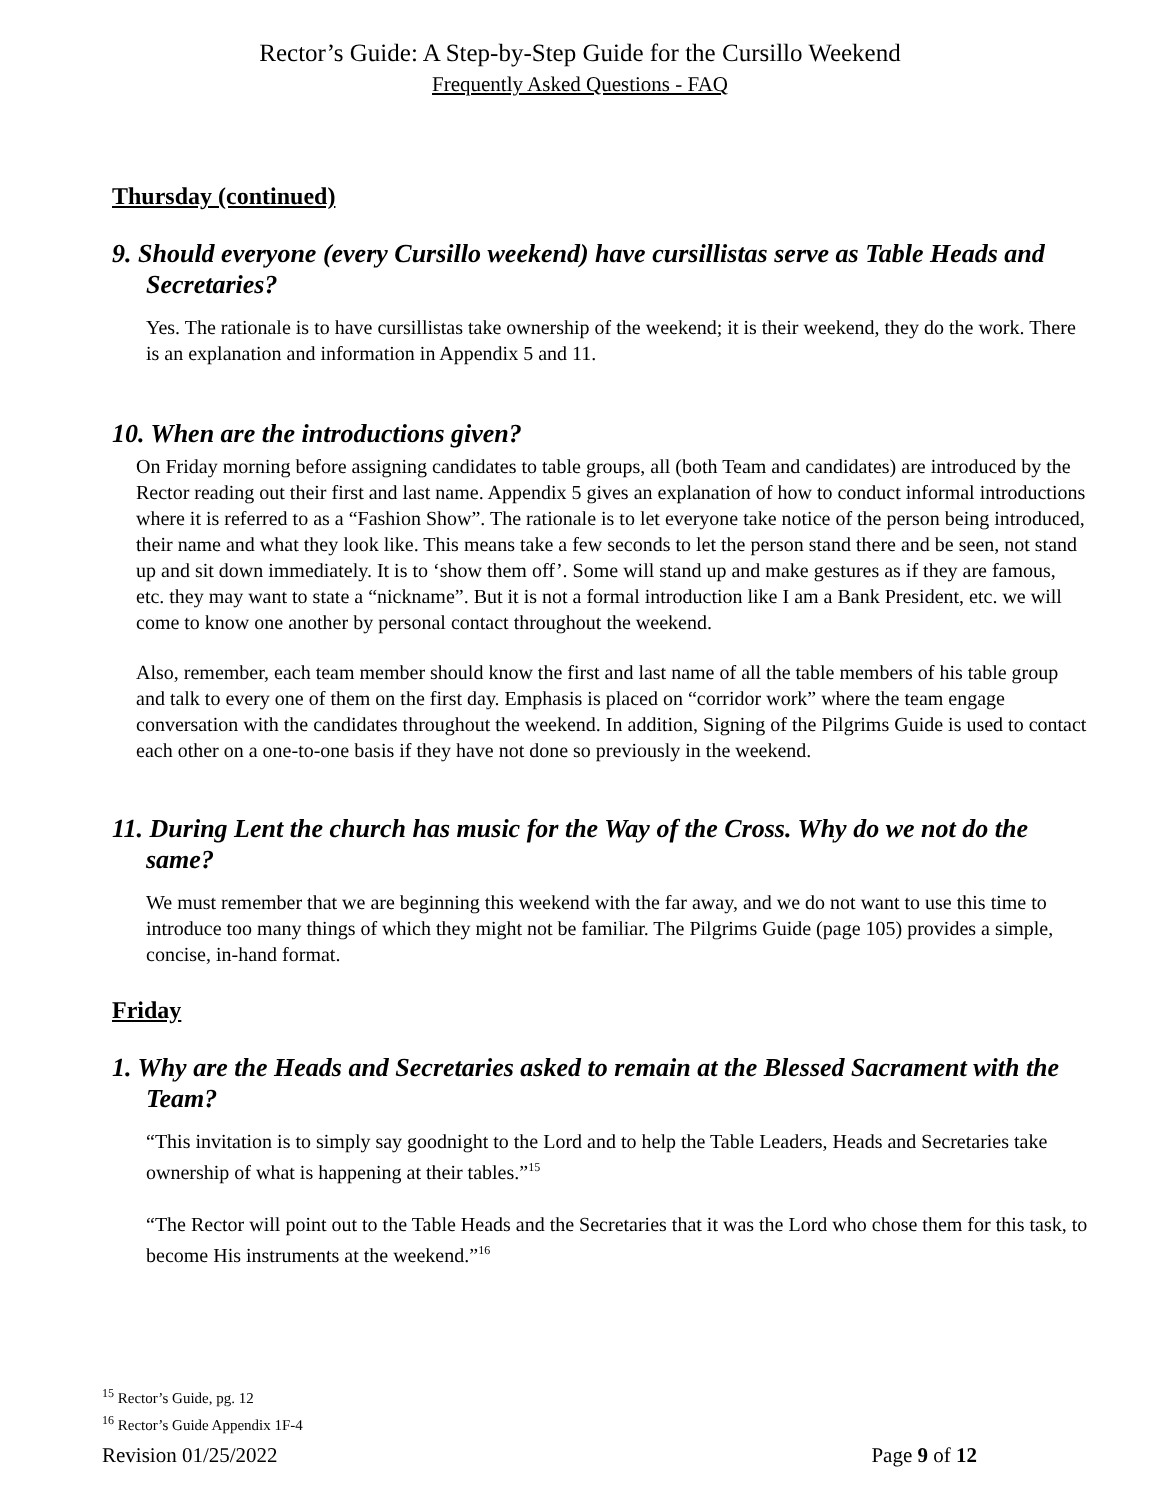Rector’s Guide: A Step-by-Step Guide for the Cursillo Weekend
Frequently Asked Questions - FAQ
Thursday (continued)
9. Should everyone (every Cursillo weekend) have cursillistas serve as Table Heads and Secretaries?
Yes. The rationale is to have cursillistas take ownership of the weekend; it is their weekend, they do the work. There is an explanation and information in Appendix 5 and 11.
10. When are the introductions given?
On Friday morning before assigning candidates to table groups, all (both Team and candidates) are introduced by the Rector reading out their first and last name. Appendix 5 gives an explanation of how to conduct informal introductions where it is referred to as a “Fashion Show”. The rationale is to let everyone take notice of the person being introduced, their name and what they look like. This means take a few seconds to let the person stand there and be seen, not stand up and sit down immediately. It is to ‘show them off’. Some will stand up and make gestures as if they are famous, etc. they may want to state a “nickname”. But it is not a formal introduction like I am a Bank President, etc. we will come to know one another by personal contact throughout the weekend.
Also, remember, each team member should know the first and last name of all the table members of his table group and talk to every one of them on the first day. Emphasis is placed on “corridor work” where the team engage conversation with the candidates throughout the weekend. In addition, Signing of the Pilgrims Guide is used to contact each other on a one-to-one basis if they have not done so previously in the weekend.
11. During Lent the church has music for the Way of the Cross. Why do we not do the same?
We must remember that we are beginning this weekend with the far away, and we do not want to use this time to introduce too many things of which they might not be familiar. The Pilgrims Guide (page 105) provides a simple, concise, in-hand format.
Friday
1. Why are the Heads and Secretaries asked to remain at the Blessed Sacrament with the Team?
“This invitation is to simply say goodnight to the Lord and to help the Table Leaders, Heads and Secretaries take ownership of what is happening at their tables.”<sup>15</sup>
“The Rector will point out to the Table Heads and the Secretaries that it was the Lord who chose them for this task, to become His instruments at the weekend.”<sup>16</sup>
<sup>15</sup> Rector’s Guide, pg. 12
<sup>16</sup> Rector’s Guide Appendix 1F-4
Revision 01/25/2022 Page 9 of 12